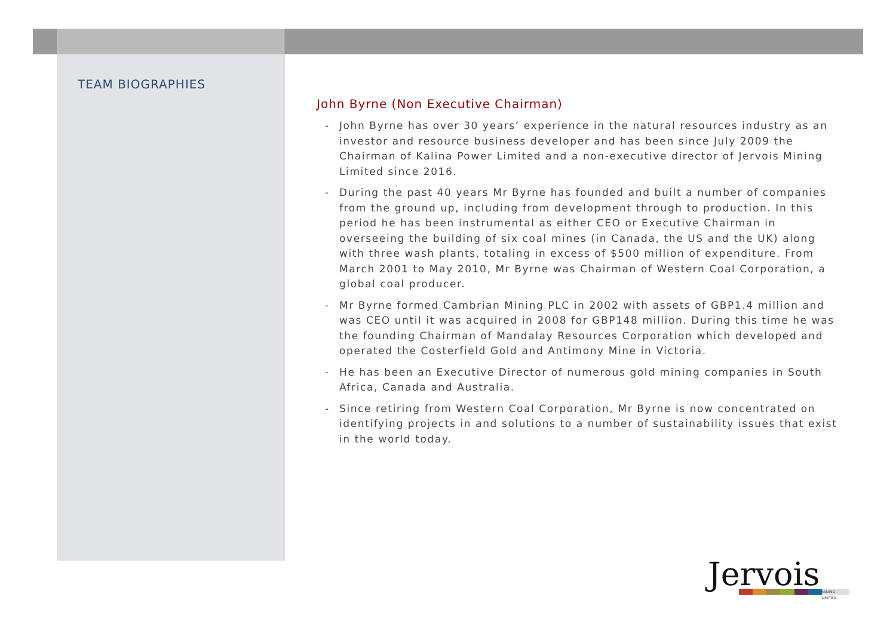TEAM BIOGRAPHIES
John Byrne (Non Executive Chairman)
- John Byrne has over 30 years’ experience in the natural resources industry as an investor and resource business developer and has been since July 2009 the Chairman of Kalina Power Limited and a non-executive director of Jervois Mining Limited since 2016.
- During the past 40 years Mr Byrne has founded and built a number of companies from the ground up, including from development through to production. In this period he has been instrumental as either CEO or Executive Chairman in overseeing the building of six coal mines (in Canada, the US and the UK) along with three wash plants, totaling in excess of $500 million of expenditure. From March 2001 to May 2010, Mr Byrne was Chairman of Western Coal Corporation, a global coal producer.
- Mr Byrne formed Cambrian Mining PLC in 2002 with assets of GBP1.4 million and was CEO until it was acquired in 2008 for GBP148 million. During this time he was the founding Chairman of Mandalay Resources Corporation which developed and operated the Costerfield Gold and Antimony Mine in Victoria.
- He has been an Executive Director of numerous gold mining companies in South Africa, Canada and Australia.
- Since retiring from Western Coal Corporation, Mr Byrne is now concentrated on identifying projects in and solutions to a number of sustainability issues that exist in the world today.
Jervois
MINING LIMITED